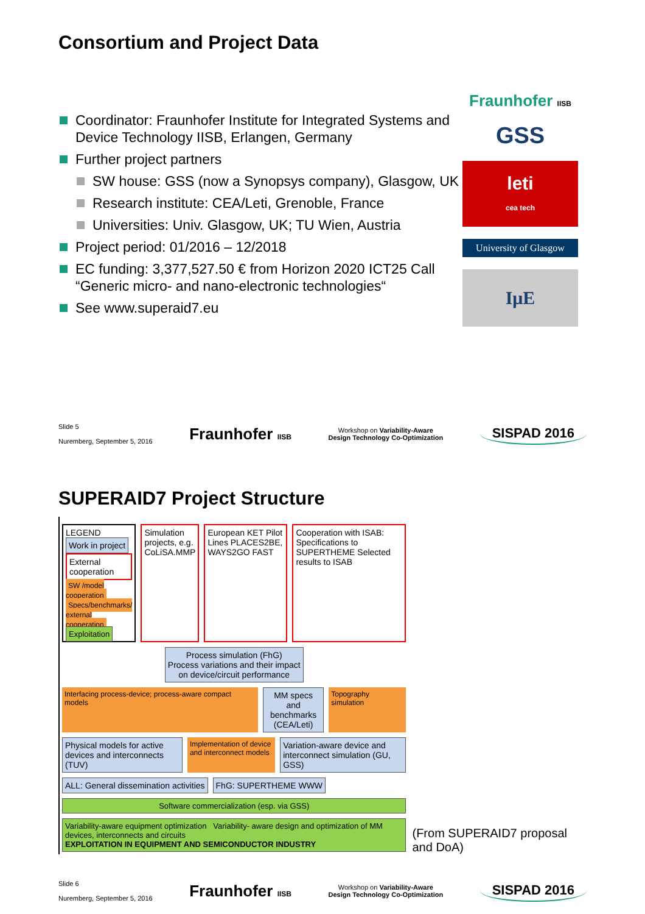Consortium and Project Data
Fraunhofer IISB
GSS
leti
cea tech
University of Glasgow
IμE
Coordinator: Fraunhofer Institute for Integrated Systems and Device Technology IISB, Erlangen, Germany
Further project partners
SW house: GSS (now a Synopsys company), Glasgow, UK
Research institute: CEA/Leti, Grenoble, France
Universities: Univ. Glasgow, UK; TU Wien, Austria
Project period: 01/2016 – 12/2018
EC funding: 3,377,527.50 € from Horizon 2020 ICT25 Call “Generic micro- and nano-electronic technologies“
See www.superaid7.eu
Slide 5
Nuremberg, September 5, 2016
Fraunhofer IISB
Workshop on Variability-Aware
Design Technology Co-Optimization
SISPAD 2016
SUPERAID7 Project Structure
LEGEND
Work in project
External cooperation
SW /model cooperation
Specs/benchmarks/ external cooperation
Exploitation
Simulation projects, e.g. CoLiSA.MMP
European KET Pilot Lines PLACES2BE, WAYS2GO FAST
Cooperation with ISAB: Specifications to SUPERTHEME Selected results to ISAB
Process simulation (FhG)
Process variations and their impact
on device/circuit performance
Interfacing process-device; process-aware compact models
MM specs and
benchmarks
(CEA/Leti)
Topography simulation
Physical models for active devices and interconnects (TUV)
Implementation of device and interconnect models
Variation-aware device and interconnect simulation (GU, GSS)
ALL: General dissemination activities
FhG: SUPERTHEME WWW
Software commercialization (esp. via GSS)
Variability-aware equipment optimization Variability- aware design and optimization of MM devices, interconnects and circuits
EXPLOITATION IN EQUIPMENT AND SEMICONDUCTOR INDUSTRY
(From SUPERAID7 proposal and DoA)
Slide 6
Nuremberg, September 5, 2016
Fraunhofer IISB
Workshop on Variability-Aware
Design Technology Co-Optimization
SISPAD 2016